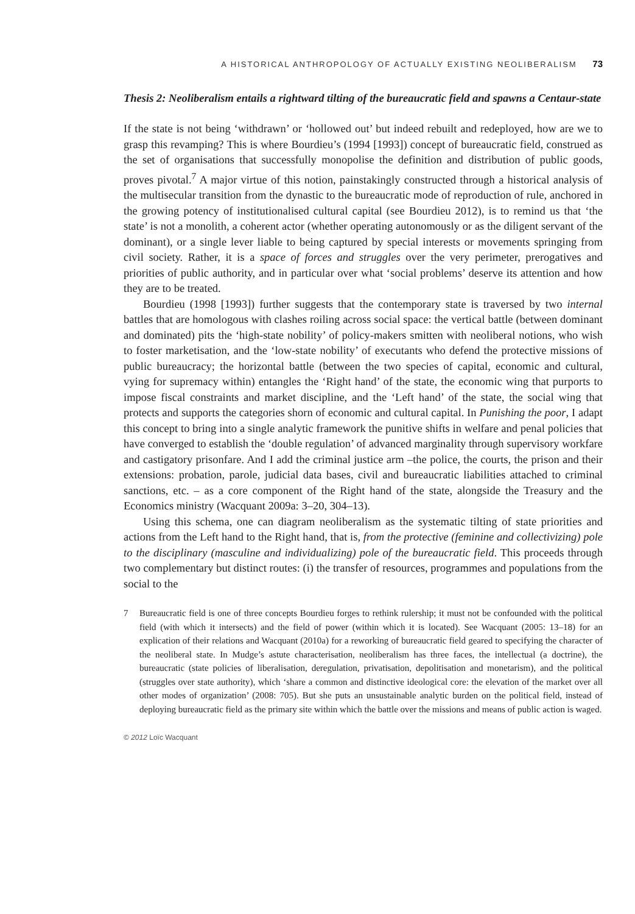A HISTORICAL ANTHROPOLOGY OF ACTUALLY EXISTING NEOLIBERALISM 73
Thesis 2: Neoliberalism entails a rightward tilting of the bureaucratic field and spawns a Centaur-state
If the state is not being ‘withdrawn’ or ‘hollowed out’ but indeed rebuilt and redeployed, how are we to grasp this revamping? This is where Bourdieu’s (1994 [1993]) concept of bureaucratic field, construed as the set of organisations that successfully monopolise the definition and distribution of public goods, proves pivotal.<sup>7</sup> A major virtue of this notion, painstakingly constructed through a historical analysis of the multisecular transition from the dynastic to the bureaucratic mode of reproduction of rule, anchored in the growing potency of institutionalised cultural capital (see Bourdieu 2012), is to remind us that ‘the state’ is not a monolith, a coherent actor (whether operating autonomously or as the diligent servant of the dominant), or a single lever liable to being captured by special interests or movements springing from civil society. Rather, it is a space of forces and struggles over the very perimeter, prerogatives and priorities of public authority, and in particular over what ‘social problems’ deserve its attention and how they are to be treated.
Bourdieu (1998 [1993]) further suggests that the contemporary state is traversed by two internal battles that are homologous with clashes roiling across social space: the vertical battle (between dominant and dominated) pits the ‘high-state nobility’ of policy-makers smitten with neoliberal notions, who wish to foster marketisation, and the ‘low-state nobility’ of executants who defend the protective missions of public bureaucracy; the horizontal battle (between the two species of capital, economic and cultural, vying for supremacy within) entangles the ‘Right hand’ of the state, the economic wing that purports to impose fiscal constraints and market discipline, and the ‘Left hand’ of the state, the social wing that protects and supports the categories shorn of economic and cultural capital. In Punishing the poor, I adapt this concept to bring into a single analytic framework the punitive shifts in welfare and penal policies that have converged to establish the ‘double regulation’ of advanced marginality through supervisory workfare and castigatory prisonfare. And I add the criminal justice arm –the police, the courts, the prison and their extensions: probation, parole, judicial data bases, civil and bureaucratic liabilities attached to criminal sanctions, etc. – as a core component of the Right hand of the state, alongside the Treasury and the Economics ministry (Wacquant 2009a: 3–20, 304–13).
Using this schema, one can diagram neoliberalism as the systematic tilting of state priorities and actions from the Left hand to the Right hand, that is, from the protective (feminine and collectivizing) pole to the disciplinary (masculine and individualizing) pole of the bureaucratic field. This proceeds through two complementary but distinct routes: (i) the transfer of resources, programmes and populations from the social to the
7 Bureaucratic field is one of three concepts Bourdieu forges to rethink rulership; it must not be confounded with the political field (with which it intersects) and the field of power (within which it is located). See Wacquant (2005: 13–18) for an explication of their relations and Wacquant (2010a) for a reworking of bureaucratic field geared to specifying the character of the neoliberal state. In Mudge’s astute characterisation, neoliberalism has three faces, the intellectual (a doctrine), the bureaucratic (state policies of liberalisation, deregulation, privatisation, depolitisation and monetarism), and the political (struggles over state authority), which ‘share a common and distinctive ideological core: the elevation of the market over all other modes of organization’ (2008: 705). But she puts an unsustainable analytic burden on the political field, instead of deploying bureaucratic field as the primary site within which the battle over the missions and means of public action is waged.
© 2012 Loïc Wacquant